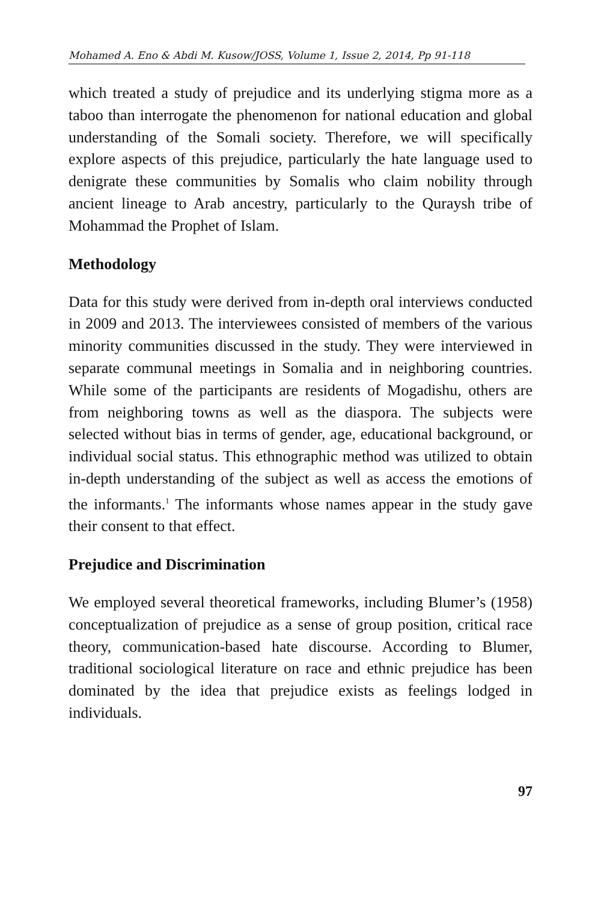Mohamed A. Eno & Abdi M. Kusow/JOSS, Volume 1, Issue 2, 2014, Pp 91-118
which treated a study of prejudice and its underlying stigma more as a taboo than interrogate the phenomenon for national education and global understanding of the Somali society. Therefore, we will specifically explore aspects of this prejudice, particularly the hate language used to denigrate these communities by Somalis who claim nobility through ancient lineage to Arab ancestry, particularly to the Quraysh tribe of Mohammad the Prophet of Islam.
Methodology
Data for this study were derived from in-depth oral interviews conducted in 2009 and 2013. The interviewees consisted of members of the various minority communities discussed in the study. They were interviewed in separate communal meetings in Somalia and in neighboring countries. While some of the participants are residents of Mogadishu, others are from neighboring towns as well as the diaspora. The subjects were selected without bias in terms of gender, age, educational background, or individual social status. This ethnographic method was utilized to obtain in-depth understanding of the subject as well as access the emotions of the informants.<sup>1</sup> The informants whose names appear in the study gave their consent to that effect.
Prejudice and Discrimination
We employed several theoretical frameworks, including Blumer’s (1958) conceptualization of prejudice as a sense of group position, critical race theory, communication-based hate discourse. According to Blumer, traditional sociological literature on race and ethnic prejudice has been dominated by the idea that prejudice exists as feelings lodged in individuals.
97